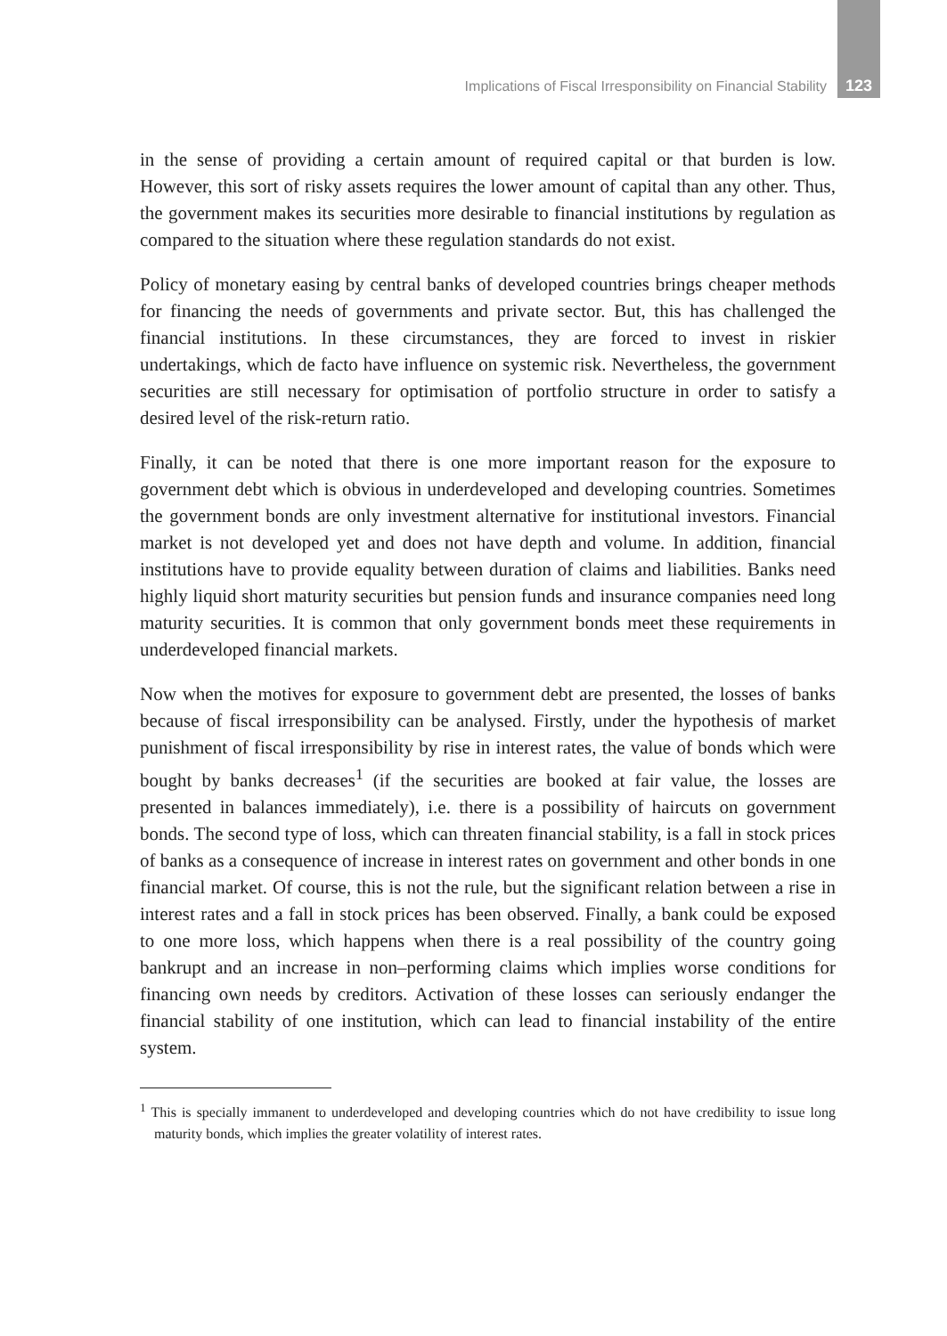Implications of Fiscal Irresponsibility on Financial Stability 123
in the sense of providing a certain amount of required capital or that burden is low. However, this sort of risky assets requires the lower amount of capital than any other. Thus, the government makes its securities more desirable to financial institutions by regulation as compared to the situation where these regulation standards do not exist.
Policy of monetary easing by central banks of developed countries brings cheaper methods for financing the needs of governments and private sector. But, this has challenged the financial institutions. In these circumstances, they are forced to invest in riskier undertakings, which de facto have influence on systemic risk. Nevertheless, the government securities are still necessary for optimisation of portfolio structure in order to satisfy a desired level of the risk-return ratio.
Finally, it can be noted that there is one more important reason for the exposure to government debt which is obvious in underdeveloped and developing countries. Sometimes the government bonds are only investment alternative for institutional investors. Financial market is not developed yet and does not have depth and volume. In addition, financial institutions have to provide equality between duration of claims and liabilities. Banks need highly liquid short maturity securities but pension funds and insurance companies need long maturity securities. It is common that only government bonds meet these requirements in underdeveloped financial markets.
Now when the motives for exposure to government debt are presented, the losses of banks because of fiscal irresponsibility can be analysed. Firstly, under the hypothesis of market punishment of fiscal irresponsibility by rise in interest rates, the value of bonds which were bought by banks decreases<sup>1</sup> (if the securities are booked at fair value, the losses are presented in balances immediately), i.e. there is a possibility of haircuts on government bonds. The second type of loss, which can threaten financial stability, is a fall in stock prices of banks as a consequence of increase in interest rates on government and other bonds in one financial market. Of course, this is not the rule, but the significant relation between a rise in interest rates and a fall in stock prices has been observed. Finally, a bank could be exposed to one more loss, which happens when there is a real possibility of the country going bankrupt and an increase in non–performing claims which implies worse conditions for financing own needs by creditors. Activation of these losses can seriously endanger the financial stability of one institution, which can lead to financial instability of the entire system.
<sup>1</sup> This is specially immanent to underdeveloped and developing countries which do not have credibility to issue long maturity bonds, which implies the greater volatility of interest rates.